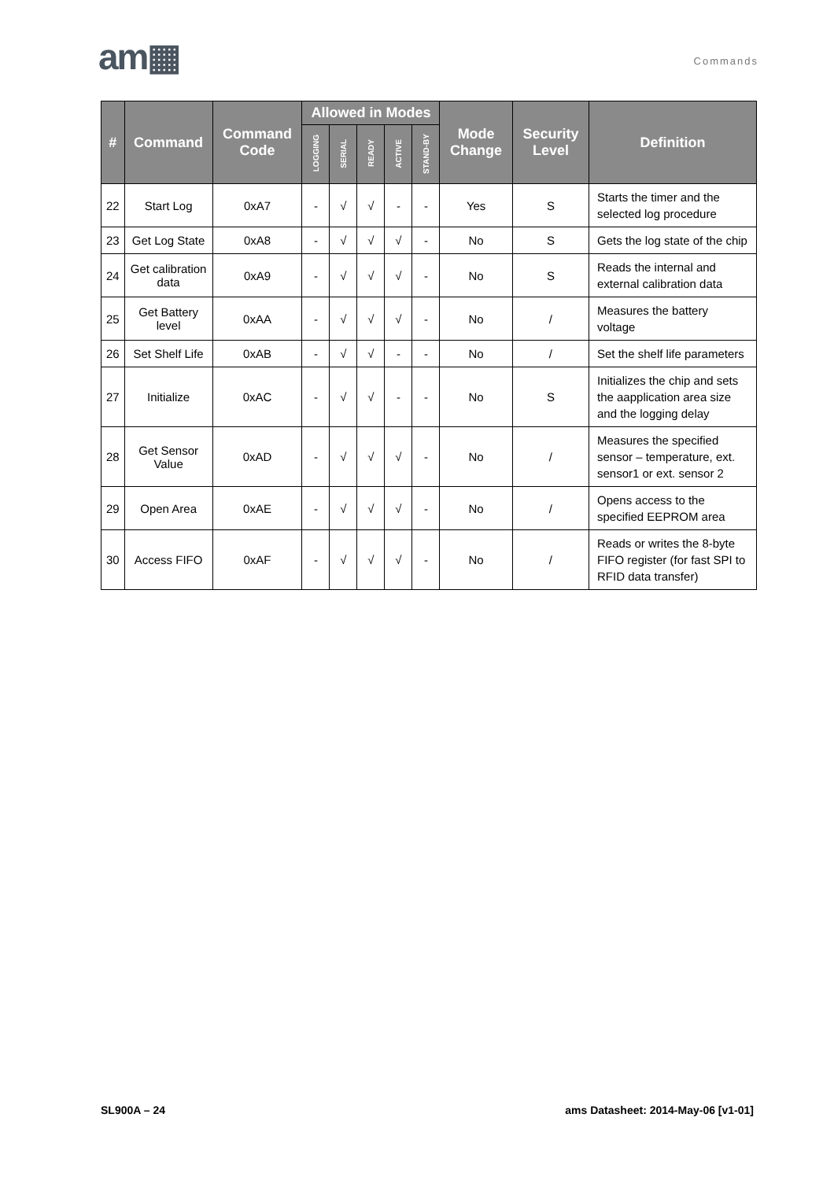am▦ Commands
| # | Command | Command Code | Allowed in Modes | | | | | Mode Change | Security Level | Definition |
| --- | --- | --- | --- | --- | --- | --- | --- | --- | --- | --- |
| | | | LOGGING | SERIAL | READY | ACTIVE | STAND-BY | | | |
| 22 | Start Log | 0xA7 | - | √ | √ | - | - | Yes | S | Starts the timer and the selected log procedure |
| 23 | Get Log State | 0xA8 | - | √ | √ | √ | - | No | S | Gets the log state of the chip |
| 24 | Get calibration data | 0xA9 | - | √ | √ | √ | - | No | S | Reads the internal and external calibration data |
| 25 | Get Battery level | 0xAA | - | √ | √ | √ | - | No | / | Measures the battery voltage |
| 26 | Set Shelf Life | 0xAB | - | √ | √ | - | - | No | / | Set the shelf life parameters |
| 27 | Initialize | 0xAC | - | √ | √ | - | - | No | S | Initializes the chip and sets the aapplication area size and the logging delay |
| 28 | Get Sensor Value | 0xAD | - | √ | √ | √ | - | No | / | Measures the specified sensor – temperature, ext. sensor1 or ext. sensor 2 |
| 29 | Open Area | 0xAE | - | √ | √ | √ | - | No | / | Opens access to the specified EEPROM area |
| 30 | Access FIFO | 0xAF | - | √ | √ | √ | - | No | / | Reads or writes the 8-byte FIFO register (for fast SPI to RFID data transfer) |
SL900A – 24
ams Datasheet: 2014-May-06 [v1-01]